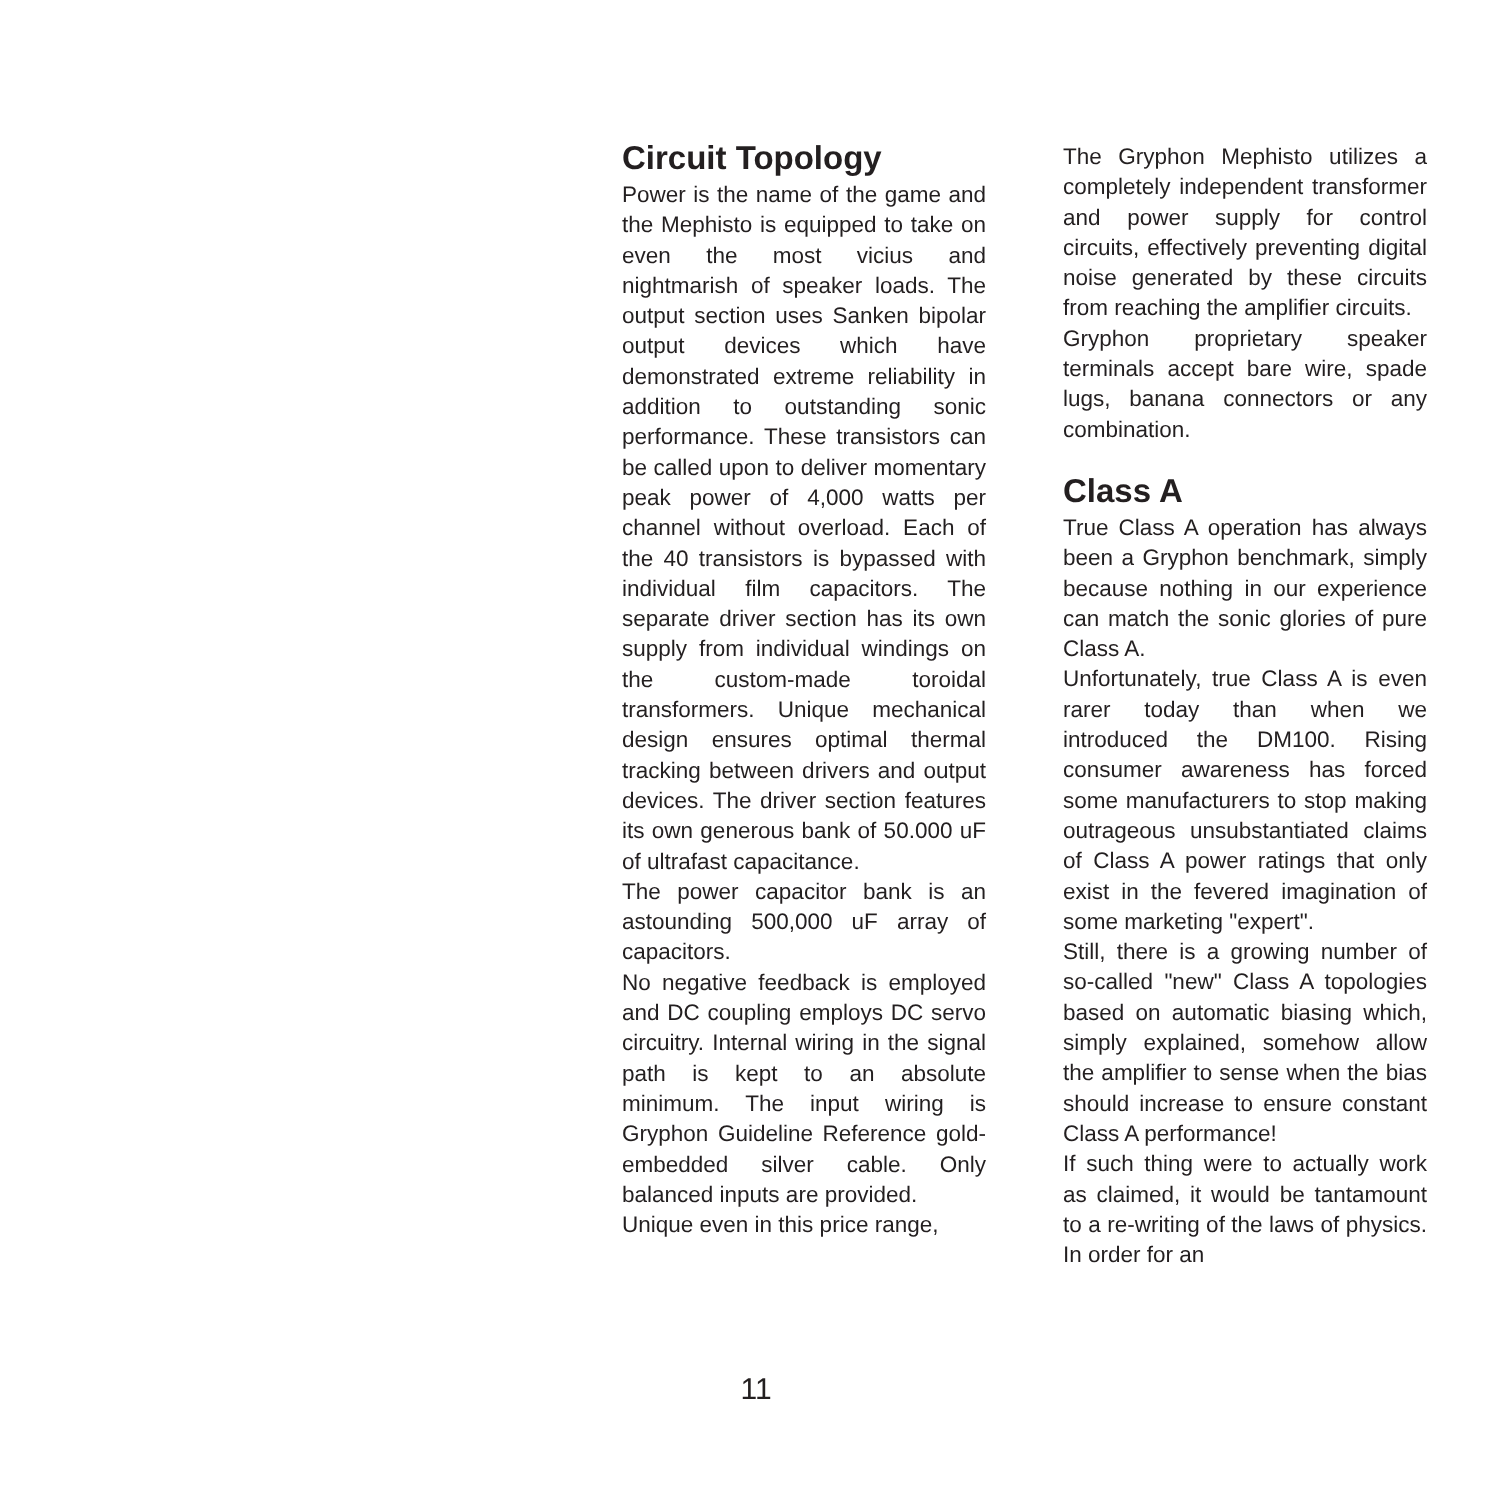Circuit Topology
Power is the name of the game and the Mephisto is equipped to take on even the most vicius and nightmarish of speaker loads. The output section uses Sanken bipolar output devices which have demonstrated extreme reliability in addition to outstanding sonic performance. These transistors can be called upon to deliver momentary peak power of 4,000 watts per channel without overload. Each of the 40 transistors is bypassed with individual film capacitors. The separate driver section has its own supply from individual windings on the custom-made toroidal transformers. Unique mechanical design ensures optimal thermal tracking between drivers and output devices. The driver section features its own generous bank of 50.000 uF of ultrafast capacitance.
The power capacitor bank is an astounding 500,000 uF array of capacitors.
No negative feedback is employed and DC coupling employs DC servo circuitry. Internal wiring in the signal path is kept to an absolute minimum. The input wiring is Gryphon Guideline Reference gold-embedded silver cable. Only balanced inputs are provided.
Unique even in this price range,
The Gryphon Mephisto utilizes a completely independent transformer and power supply for control circuits, effectively preventing digital noise generated by these circuits from reaching the amplifier circuits.
Gryphon proprietary speaker terminals accept bare wire, spade lugs, banana connectors or any combination.
Class A
True Class A operation has always been a Gryphon benchmark, simply because nothing in our experience can match the sonic glories of pure Class A.
Unfortunately, true Class A is even rarer today than when we introduced the DM100. Rising consumer awareness has forced some manufacturers to stop making outrageous unsubstantiated claims of Class A power ratings that only exist in the fevered imagination of some marketing "expert".
Still, there is a growing number of so-called "new" Class A topologies based on automatic biasing which, simply explained, somehow allow the amplifier to sense when the bias should increase to ensure constant Class A performance!
If such thing were to actually work as claimed, it would be tantamount to a re-writing of the laws of physics. In order for an
11